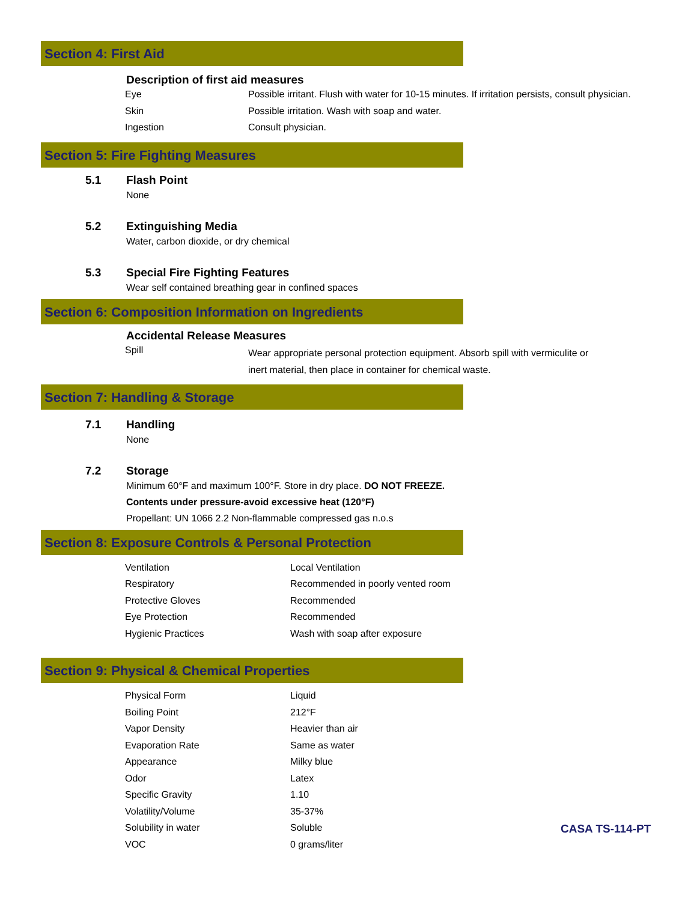Section 4: First Aid
Description of first aid measures
| Eye | Possible irritant. Flush with water for 10-15 minutes. If irritation persists, consult physician. |
| Skin | Possible irritation. Wash with soap and water. |
| Ingestion | Consult physician. |
Section 5: Fire Fighting Measures
5.1 Flash Point
None
5.2 Extinguishing Media
Water, carbon dioxide, or dry chemical
5.3 Special Fire Fighting Features
Wear self contained breathing gear in confined spaces
Section 6: Composition Information on Ingredients
Accidental Release Measures
| Spill | Wear appropriate personal protection equipment. Absorb spill with vermiculite or inert material, then place in container for chemical waste. |
Section 7: Handling & Storage
7.1 Handling
None
7.2 Storage
Minimum 60°F and maximum 100°F. Store in dry place. DO NOT FREEZE.
Contents under pressure-avoid excessive heat (120°F)
Propellant: UN 1066 2.2 Non-flammable compressed gas n.o.s
Section 8: Exposure Controls & Personal Protection
| Ventilation | Local Ventilation |
| Respiratory | Recommended in poorly vented room |
| Protective Gloves | Recommended |
| Eye Protection | Recommended |
| Hygienic Practices | Wash with soap after exposure |
Section 9: Physical & Chemical Properties
| Physical Form | Liquid |
| Boiling Point | 212°F |
| Vapor Density | Heavier than air |
| Evaporation Rate | Same as water |
| Appearance | Milky blue |
| Odor | Latex |
| Specific Gravity | 1.10 |
| Volatility/Volume | 35-37% |
| Solubility in water | Soluble |
| VOC | 0 grams/liter |
CASA TS-114-PT